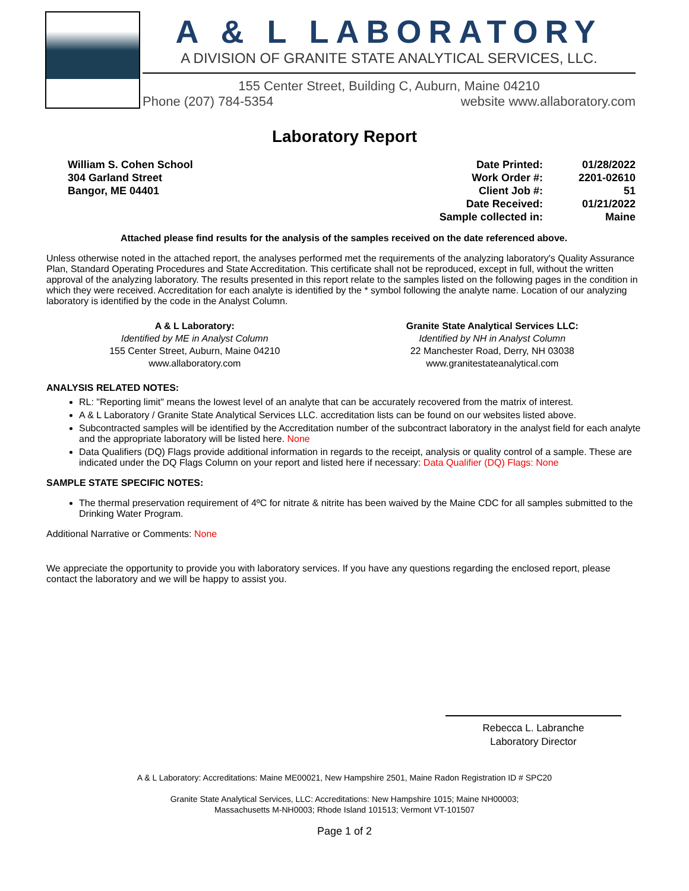A & L LABORATORY
A DIVISION OF GRANITE STATE ANALYTICAL SERVICES, LLC.
155 Center Street, Building C, Auburn, Maine 04210
Phone (207) 784-5354 website www.allaboratory.com
Laboratory Report
William S. Cohen School
304 Garland Street
Bangor, ME 04401
| Date Printed: | 01/28/2022 |
| Work Order #: | 2201-02610 |
| Client Job #: | 51 |
| Date Received: | 01/21/2022 |
| Sample collected in: | Maine |
Attached please find results for the analysis of the samples received on the date referenced above.
Unless otherwise noted in the attached report, the analyses performed met the requirements of the analyzing laboratory's Quality Assurance Plan, Standard Operating Procedures and State Accreditation. This certificate shall not be reproduced, except in full, without the written approval of the analyzing laboratory. The results presented in this report relate to the samples listed on the following pages in the condition in which they were received. Accreditation for each analyte is identified by the * symbol following the analyte name. Location of our analyzing laboratory is identified by the code in the Analyst Column.
A & L Laboratory:
Identified by ME in Analyst Column
155 Center Street, Auburn, Maine 04210
www.allaboratory.com
Granite State Analytical Services LLC:
Identified by NH in Analyst Column
22 Manchester Road, Derry, NH 03038
www.granitestateanalytical.com
ANALYSIS RELATED NOTES:
RL: "Reporting limit" means the lowest level of an analyte that can be accurately recovered from the matrix of interest.
A & L Laboratory / Granite State Analytical Services LLC. accreditation lists can be found on our websites listed above.
Subcontracted samples will be identified by the Accreditation number of the subcontract laboratory in the analyst field for each analyte and the appropriate laboratory will be listed here. None
Data Qualifiers (DQ) Flags provide additional information in regards to the receipt, analysis or quality control of a sample. These are indicated under the DQ Flags Column on your report and listed here if necessary: Data Qualifier (DQ) Flags: None
SAMPLE STATE SPECIFIC NOTES:
The thermal preservation requirement of 4ºC for nitrate & nitrite has been waived by the Maine CDC for all samples submitted to the Drinking Water Program.
Additional Narrative or Comments: None
We appreciate the opportunity to provide you with laboratory services. If you have any questions regarding the enclosed report, please contact the laboratory and we will be happy to assist you.
Rebecca L. Labranche
Laboratory Director
A & L Laboratory: Accreditations: Maine ME00021, New Hampshire 2501, Maine Radon Registration ID # SPC20
Granite State Analytical Services, LLC: Accreditations: New Hampshire 1015; Maine NH00003;
Massachusetts M-NH0003; Rhode Island 101513; Vermont VT-101507
Page 1 of 2